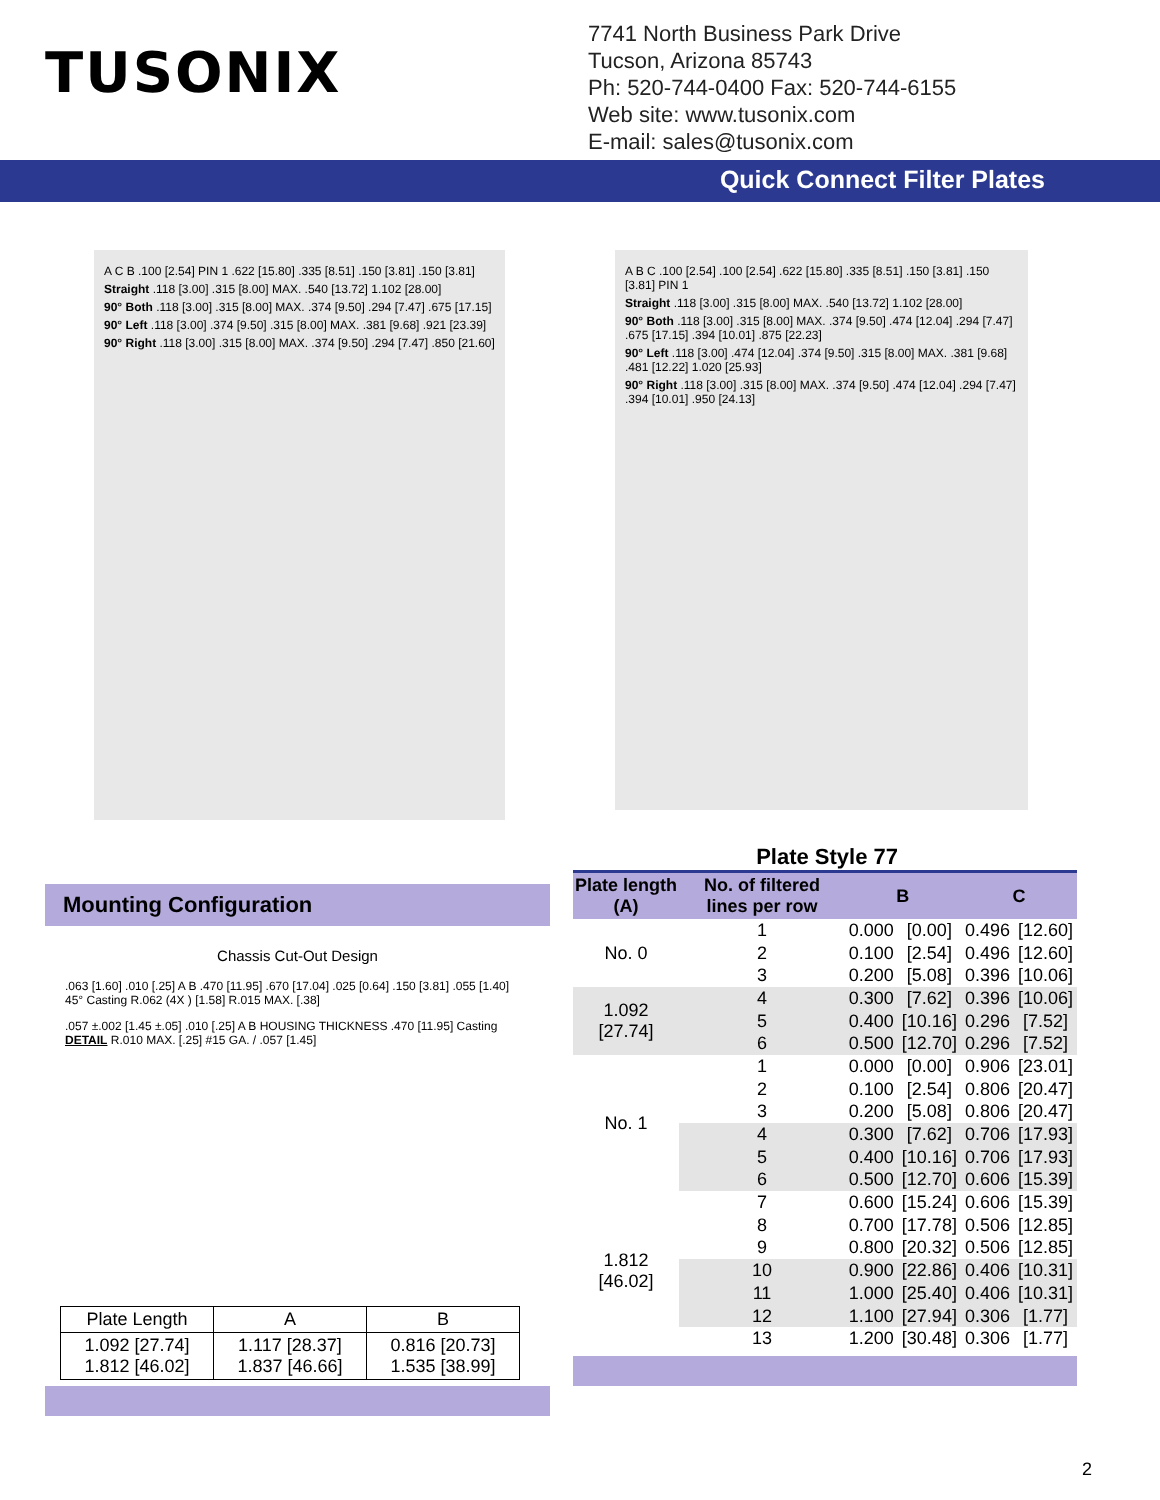TUSONIX
7741 North Business Park Drive
Tucson, Arizona 85743
Ph: 520-744-0400 Fax: 520-744-6155
Web site: www.tusonix.com
E-mail: sales@tusonix.com
Quick Connect Filter Plates
A C B .100 [2.54] PIN 1 .622 [15.80] .335 [8.51] .150 [3.81] .150 [3.81]
Straight .118 [3.00] .315 [8.00] MAX. .540 [13.72] 1.102 [28.00]
90° Both .118 [3.00] .315 [8.00] MAX. .374 [9.50] .294 [7.47] .675 [17.15]
90° Left .118 [3.00] .374 [9.50] .315 [8.00] MAX. .381 [9.68] .921 [23.39]
90° Right .118 [3.00] .315 [8.00] MAX. .374 [9.50] .294 [7.47] .850 [21.60]
A B C .100 [2.54] .100 [2.54] .622 [15.80] .335 [8.51] .150 [3.81] .150 [3.81] PIN 1
Straight .118 [3.00] .315 [8.00] MAX. .540 [13.72] 1.102 [28.00]
90° Both .118 [3.00] .315 [8.00] MAX. .374 [9.50] .474 [12.04] .294 [7.47] .675 [17.15] .394 [10.01] .875 [22.23]
90° Left .118 [3.00] .474 [12.04] .374 [9.50] .315 [8.00] MAX. .381 [9.68] .481 [12.22] 1.020 [25.93]
90° Right .118 [3.00] .315 [8.00] MAX. .374 [9.50] .474 [12.04] .294 [7.47] .394 [10.01] .950 [24.13]
Plate Style 77
Mounting Configuration
Chassis Cut-Out Design
.063 [1.60] .010 [.25] A B .470 [11.95] .670 [17.04] .025 [0.64] .150 [3.81] .055 [1.40] 45° Casting R.062 (4X ) [1.58] R.015 MAX. [.38]
.057 ±.002 [1.45 ±.05] .010 [.25] A B HOUSING THICKNESS .470 [11.95] Casting DETAIL R.010 MAX. [.25] #15 GA. / .057 [1.45]
| Plate Length | A | B |
| --- | --- | --- |
| 1.092 [27.74] 1.812 [46.02] | 1.117 [28.37] 1.837 [46.66] | 0.816 [20.73] 1.535 [38.99] |
| Plate length (A) | No. of filtered lines per row | B | | C | |
| --- | --- | --- | --- | --- | --- |
| No. 0 | 1 | 0.000 | [0.00] | 0.496 | [12.60] |
| | 2 | 0.100 | [2.54] | 0.496 | [12.60] |
| | 3 | 0.200 | [5.08] | 0.396 | [10.06] |
| 1.092 [27.74] | 4 | 0.300 | [7.62] | 0.396 | [10.06] |
| | 5 | 0.400 | [10.16] | 0.296 | [7.52] |
| | 6 | 0.500 | [12.70] | 0.296 | [7.52] |
| No. 1 | 1 | 0.000 | [0.00] | 0.906 | [23.01] |
| | 2 | 0.100 | [2.54] | 0.806 | [20.47] |
| | 3 | 0.200 | [5.08] | 0.806 | [20.47] |
| | 4 | 0.300 | [7.62] | 0.706 | [17.93] |
| | 5 | 0.400 | [10.16] | 0.706 | [17.93] |
| | 6 | 0.500 | [12.70] | 0.606 | [15.39] |
| 1.812 [46.02] | 7 | 0.600 | [15.24] | 0.606 | [15.39] |
| | 8 | 0.700 | [17.78] | 0.506 | [12.85] |
| | 9 | 0.800 | [20.32] | 0.506 | [12.85] |
| | 10 | 0.900 | [22.86] | 0.406 | [10.31] |
| | 11 | 1.000 | [25.40] | 0.406 | [10.31] |
| | 12 | 1.100 | [27.94] | 0.306 | [1.77] |
| | 13 | 1.200 | [30.48] | 0.306 | [1.77] |
2